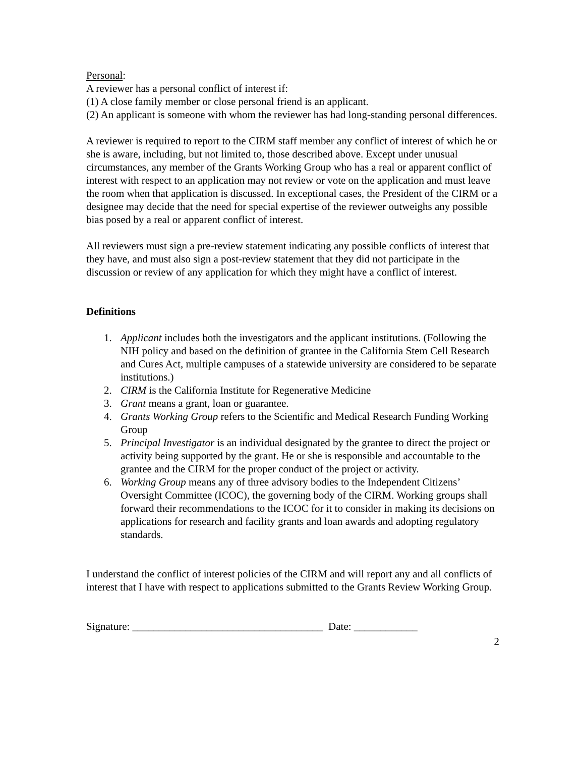Personal:
A reviewer has a personal conflict of interest if:
(1) A close family member or close personal friend is an applicant.
(2) An applicant is someone with whom the reviewer has had long-standing personal differences.
A reviewer is required to report to the CIRM staff member any conflict of interest of which he or she is aware, including, but not limited to, those described above. Except under unusual circumstances, any member of the Grants Working Group who has a real or apparent conflict of interest with respect to an application may not review or vote on the application and must leave the room when that application is discussed. In exceptional cases, the President of the CIRM or a designee may decide that the need for special expertise of the reviewer outweighs any possible bias posed by a real or apparent conflict of interest.
All reviewers must sign a pre-review statement indicating any possible conflicts of interest that they have, and must also sign a post-review statement that they did not participate in the discussion or review of any application for which they might have a conflict of interest.
Definitions
1. Applicant includes both the investigators and the applicant institutions. (Following the NIH policy and based on the definition of grantee in the California Stem Cell Research and Cures Act, multiple campuses of a statewide university are considered to be separate institutions.)
2. CIRM is the California Institute for Regenerative Medicine
3. Grant means a grant, loan or guarantee.
4. Grants Working Group refers to the Scientific and Medical Research Funding Working Group
5. Principal Investigator is an individual designated by the grantee to direct the project or activity being supported by the grant. He or she is responsible and accountable to the grantee and the CIRM for the proper conduct of the project or activity.
6. Working Group means any of three advisory bodies to the Independent Citizens’ Oversight Committee (ICOC), the governing body of the CIRM. Working groups shall forward their recommendations to the ICOC for it to consider in making its decisions on applications for research and facility grants and loan awards and adopting regulatory standards.
I understand the conflict of interest policies of the CIRM and will report any and all conflicts of interest that I have with respect to applications submitted to the Grants Review Working Group.
Signature: ____________________________________ Date: ____________
2